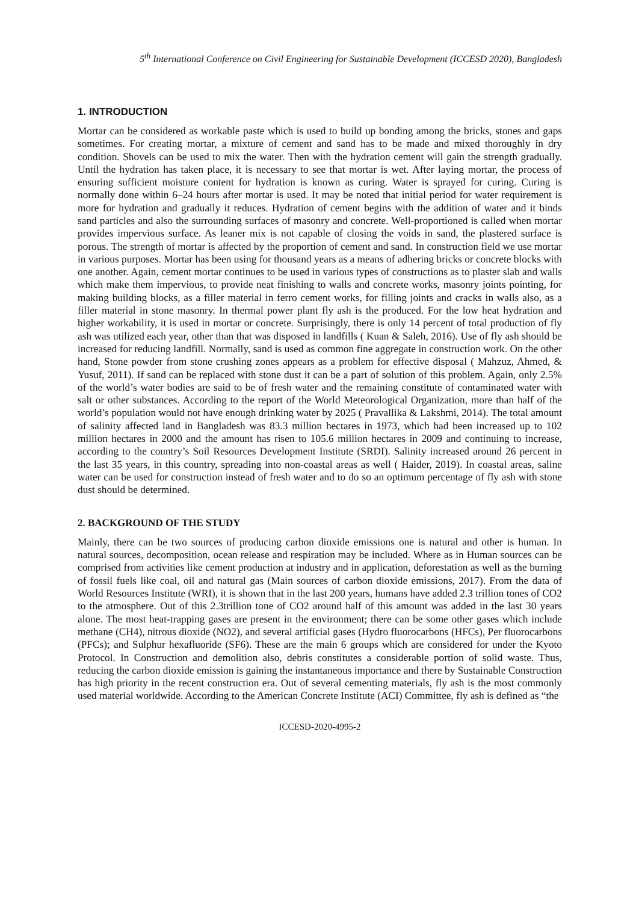5<sup>th</sup> International Conference on Civil Engineering for Sustainable Development (ICCESD 2020), Bangladesh
1. INTRODUCTION
Mortar can be considered as workable paste which is used to build up bonding among the bricks, stones and gaps sometimes. For creating mortar, a mixture of cement and sand has to be made and mixed thoroughly in dry condition. Shovels can be used to mix the water. Then with the hydration cement will gain the strength gradually. Until the hydration has taken place, it is necessary to see that mortar is wet. After laying mortar, the process of ensuring sufficient moisture content for hydration is known as curing. Water is sprayed for curing. Curing is normally done within 6–24 hours after mortar is used. It may be noted that initial period for water requirement is more for hydration and gradually it reduces. Hydration of cement begins with the addition of water and it binds sand particles and also the surrounding surfaces of masonry and concrete. Well-proportioned is called when mortar provides impervious surface. As leaner mix is not capable of closing the voids in sand, the plastered surface is porous. The strength of mortar is affected by the proportion of cement and sand. In construction field we use mortar in various purposes. Mortar has been using for thousand years as a means of adhering bricks or concrete blocks with one another. Again, cement mortar continues to be used in various types of constructions as to plaster slab and walls which make them impervious, to provide neat finishing to walls and concrete works, masonry joints pointing, for making building blocks, as a filler material in ferro cement works, for filling joints and cracks in walls also, as a filler material in stone masonry. In thermal power plant fly ash is the produced. For the low heat hydration and higher workability, it is used in mortar or concrete. Surprisingly, there is only 14 percent of total production of fly ash was utilized each year, other than that was disposed in landfills ( Kuan & Saleh, 2016). Use of fly ash should be increased for reducing landfill. Normally, sand is used as common fine aggregate in construction work. On the other hand, Stone powder from stone crushing zones appears as a problem for effective disposal ( Mahzuz, Ahmed, & Yusuf, 2011). If sand can be replaced with stone dust it can be a part of solution of this problem. Again, only 2.5% of the world’s water bodies are said to be of fresh water and the remaining constitute of contaminated water with salt or other substances. According to the report of the World Meteorological Organization, more than half of the world’s population would not have enough drinking water by 2025 ( Pravallika & Lakshmi, 2014). The total amount of salinity affected land in Bangladesh was 83.3 million hectares in 1973, which had been increased up to 102 million hectares in 2000 and the amount has risen to 105.6 million hectares in 2009 and continuing to increase, according to the country’s Soil Resources Development Institute (SRDI). Salinity increased around 26 percent in the last 35 years, in this country, spreading into non-coastal areas as well ( Haider, 2019). In coastal areas, saline water can be used for construction instead of fresh water and to do so an optimum percentage of fly ash with stone dust should be determined.
2. BACKGROUND OF THE STUDY
Mainly, there can be two sources of producing carbon dioxide emissions one is natural and other is human. In natural sources, decomposition, ocean release and respiration may be included. Where as in Human sources can be comprised from activities like cement production at industry and in application, deforestation as well as the burning of fossil fuels like coal, oil and natural gas (Main sources of carbon dioxide emissions, 2017). From the data of World Resources Institute (WRI), it is shown that in the last 200 years, humans have added 2.3 trillion tones of CO2 to the atmosphere. Out of this 2.3trillion tone of CO2 around half of this amount was added in the last 30 years alone. The most heat-trapping gases are present in the environment; there can be some other gases which include methane (CH4), nitrous dioxide (NO2), and several artificial gases (Hydro fluorocarbons (HFCs), Per fluorocarbons (PFCs); and Sulphur hexafluoride (SF6). These are the main 6 groups which are considered for under the Kyoto Protocol. In Construction and demolition also, debris constitutes a considerable portion of solid waste. Thus, reducing the carbon dioxide emission is gaining the instantaneous importance and there by Sustainable Construction has high priority in the recent construction era. Out of several cementing materials, fly ash is the most commonly used material worldwide. According to the American Concrete Institute (ACI) Committee, fly ash is defined as “the
ICCESD-2020-4995-2